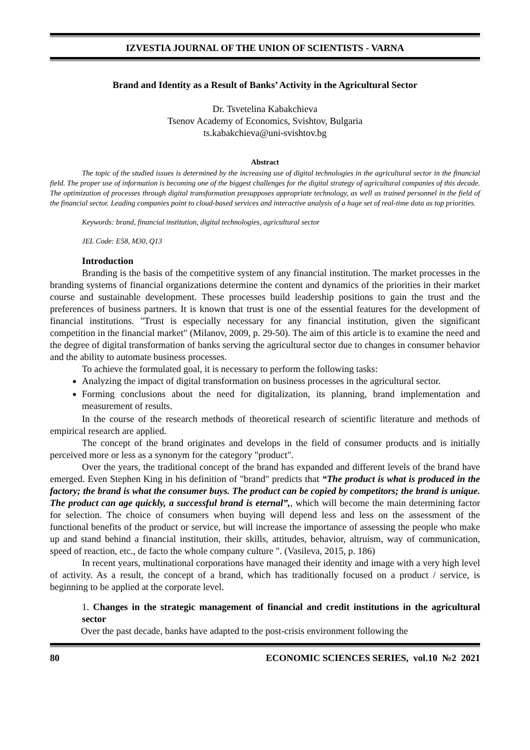IZVESTIA JOURNAL OF THE UNION OF SCIENTISTS - VARNA
Brand and Identity as a Result of Banks’ Activity in the Agricultural Sector
Dr. Tsvetelina Kabakchieva
Tsenov Academy of Economics, Svishtov, Bulgaria
ts.kabakchieva@uni-svishtov.bg
Abstract
The topic of the studied issues is determined by the increasing use of digital technologies in the agricultural sector in the financial field. The proper use of information is becoming one of the biggest challenges for the digital strategy of agricultural companies of this decade. The optimization of processes through digital transformation presupposes appropriate technology, as well as trained personnel in the field of the financial sector. Leading companies point to cloud-based services and interactive analysis of a huge set of real-time data as top priorities.
Keywords: brand, financial institution, digital technologies, agricultural sector
JEL Code: E58, M30, Q13
Introduction
Branding is the basis of the competitive system of any financial institution. The market processes in the branding systems of financial organizations determine the content and dynamics of the priorities in their market course and sustainable development. These processes build leadership positions to gain the trust and the preferences of business partners. It is known that trust is one of the essential features for the development of financial institutions. "Trust is especially necessary for any financial institution, given the significant competition in the financial market" (Milanov, 2009, p. 29-50). The aim of this article is to examine the need and the degree of digital transformation of banks serving the agricultural sector due to changes in consumer behavior and the ability to automate business processes.
To achieve the formulated goal, it is necessary to perform the following tasks:
Analyzing the impact of digital transformation on business processes in the agricultural sector.
Forming conclusions about the need for digitalization, its planning, brand implementation and measurement of results.
In the course of the research methods of theoretical research of scientific literature and methods of empirical research are applied.
The concept of the brand originates and develops in the field of consumer products and is initially perceived more or less as a synonym for the category "product".
Over the years, the traditional concept of the brand has expanded and different levels of the brand have emerged. Even Stephen King in his definition of "brand" predicts that “The product is what is produced in the factory; the brand is what the consumer buys. The product can be copied by competitors; the brand is unique. The product can age quickly, a successful brand is eternal”,, which will become the main determining factor for selection. The choice of consumers when buying will depend less and less on the assessment of the functional benefits of the product or service, but will increase the importance of assessing the people who make up and stand behind a financial institution, their skills, attitudes, behavior, altruism, way of communication, speed of reaction, etc., de facto the whole company culture ". (Vasileva, 2015, p. 186)
In recent years, multinational corporations have managed their identity and image with a very high level of activity. As a result, the concept of a brand, which has traditionally focused on a product / service, is beginning to be applied at the corporate level.
1. Changes in the strategic management of financial and credit institutions in the agricultural sector
Over the past decade, banks have adapted to the post-crisis environment following the
80 ECONOMIC SCIENCES SERIES, vol.10 №2 2021